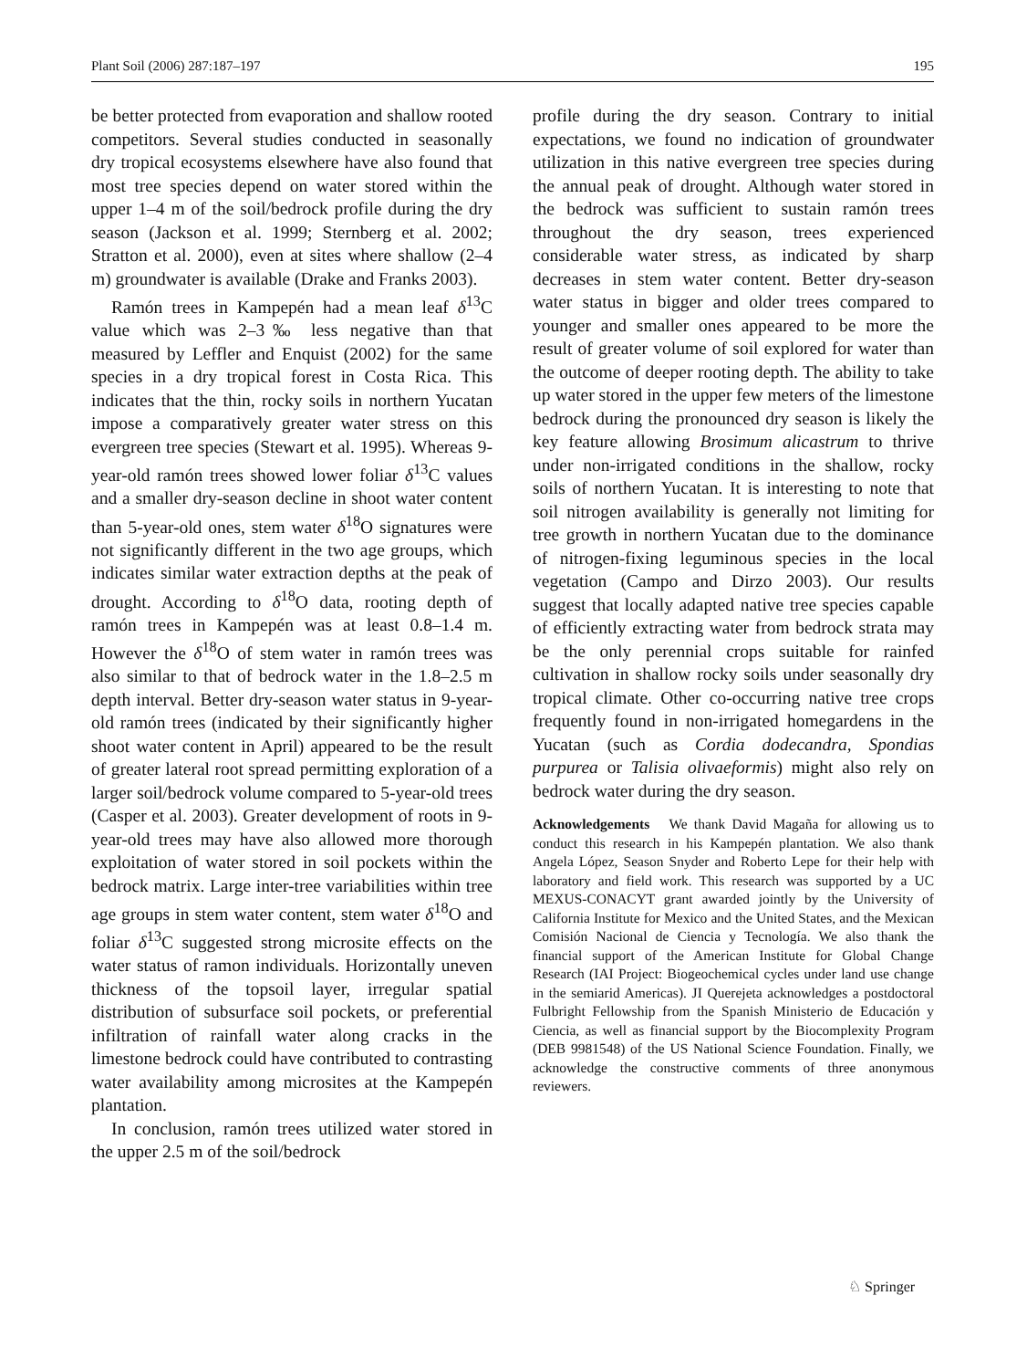Plant Soil (2006) 287:187–197 195
be better protected from evaporation and shallow rooted competitors. Several studies conducted in seasonally dry tropical ecosystems elsewhere have also found that most tree species depend on water stored within the upper 1–4 m of the soil/bedrock profile during the dry season (Jackson et al. 1999; Sternberg et al. 2002; Stratton et al. 2000), even at sites where shallow (2–4 m) groundwater is available (Drake and Franks 2003).
Ramón trees in Kampepén had a mean leaf δ<sup>13</sup>C value which was 2–3‰ less negative than that measured by Leffler and Enquist (2002) for the same species in a dry tropical forest in Costa Rica. This indicates that the thin, rocky soils in northern Yucatan impose a comparatively greater water stress on this evergreen tree species (Stewart et al. 1995). Whereas 9-year-old ramón trees showed lower foliar δ<sup>13</sup>C values and a smaller dry-season decline in shoot water content than 5-year-old ones, stem water δ<sup>18</sup>O signatures were not significantly different in the two age groups, which indicates similar water extraction depths at the peak of drought. According to δ<sup>18</sup>O data, rooting depth of ramón trees in Kampepén was at least 0.8–1.4 m. However the δ<sup>18</sup>O of stem water in ramón trees was also similar to that of bedrock water in the 1.8–2.5 m depth interval. Better dry-season water status in 9-year-old ramón trees (indicated by their significantly higher shoot water content in April) appeared to be the result of greater lateral root spread permitting exploration of a larger soil/bedrock volume compared to 5-year-old trees (Casper et al. 2003). Greater development of roots in 9-year-old trees may have also allowed more thorough exploitation of water stored in soil pockets within the bedrock matrix. Large inter-tree variabilities within tree age groups in stem water content, stem water δ<sup>18</sup>O and foliar δ<sup>13</sup>C suggested strong microsite effects on the water status of ramon individuals. Horizontally uneven thickness of the topsoil layer, irregular spatial distribution of subsurface soil pockets, or preferential infiltration of rainfall water along cracks in the limestone bedrock could have contributed to contrasting water availability among microsites at the Kampepén plantation.
In conclusion, ramón trees utilized water stored in the upper 2.5 m of the soil/bedrock
profile during the dry season. Contrary to initial expectations, we found no indication of groundwater utilization in this native evergreen tree species during the annual peak of drought. Although water stored in the bedrock was sufficient to sustain ramón trees throughout the dry season, trees experienced considerable water stress, as indicated by sharp decreases in stem water content. Better dry-season water status in bigger and older trees compared to younger and smaller ones appeared to be more the result of greater volume of soil explored for water than the outcome of deeper rooting depth. The ability to take up water stored in the upper few meters of the limestone bedrock during the pronounced dry season is likely the key feature allowing Brosimum alicastrum to thrive under non-irrigated conditions in the shallow, rocky soils of northern Yucatan. It is interesting to note that soil nitrogen availability is generally not limiting for tree growth in northern Yucatan due to the dominance of nitrogen-fixing leguminous species in the local vegetation (Campo and Dirzo 2003). Our results suggest that locally adapted native tree species capable of efficiently extracting water from bedrock strata may be the only perennial crops suitable for rainfed cultivation in shallow rocky soils under seasonally dry tropical climate. Other co-occurring native tree crops frequently found in non-irrigated homegardens in the Yucatan (such as Cordia dodecandra, Spondias purpurea or Talisia olivaeformis) might also rely on bedrock water during the dry season.
Acknowledgements We thank David Magaña for allowing us to conduct this research in his Kampepén plantation. We also thank Angela López, Season Snyder and Roberto Lepe for their help with laboratory and field work. This research was supported by a UC MEXUS-CONACYT grant awarded jointly by the University of California Institute for Mexico and the United States, and the Mexican Comisión Nacional de Ciencia y Tecnología. We also thank the financial support of the American Institute for Global Change Research (IAI Project: Biogeochemical cycles under land use change in the semiarid Americas). JI Querejeta acknowledges a postdoctoral Fulbright Fellowship from the Spanish Ministerio de Educación y Ciencia, as well as financial support by the Biocomplexity Program (DEB 9981548) of the US National Science Foundation. Finally, we acknowledge the constructive comments of three anonymous reviewers.
♘ Springer